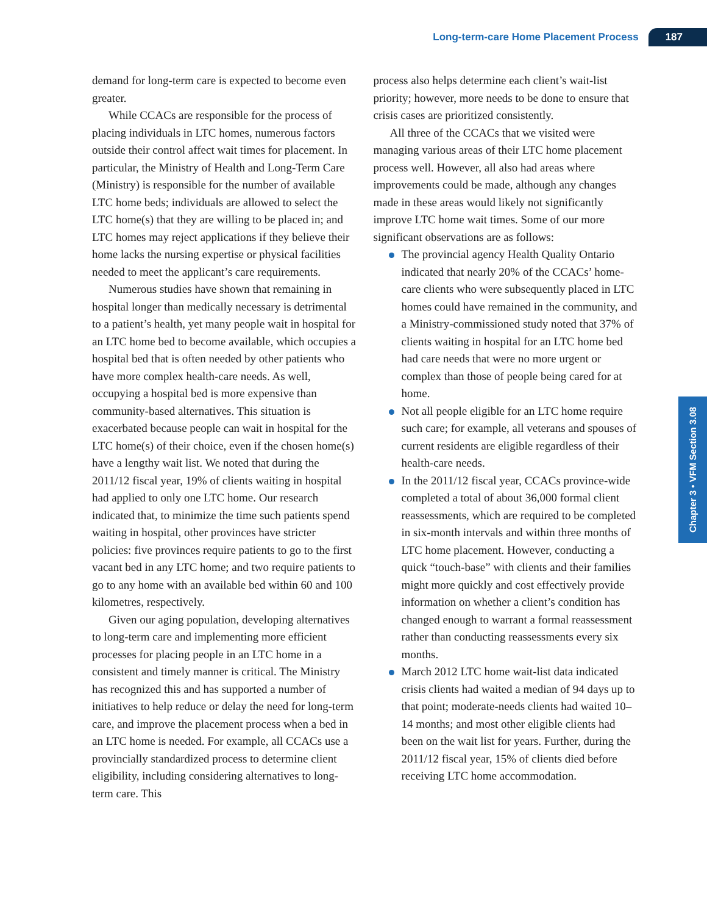Long-term-care Home Placement Process 187
Chapter 3 • VFM Section 3.08
demand for long-term care is expected to become even greater.
While CCACs are responsible for the process of placing individuals in LTC homes, numerous factors outside their control affect wait times for placement. In particular, the Ministry of Health and Long-Term Care (Ministry) is responsible for the number of available LTC home beds; individuals are allowed to select the LTC home(s) that they are willing to be placed in; and LTC homes may reject applications if they believe their home lacks the nursing expertise or physical facilities needed to meet the applicant’s care requirements.
Numerous studies have shown that remaining in hospital longer than medically necessary is detrimental to a patient’s health, yet many people wait in hospital for an LTC home bed to become available, which occupies a hospital bed that is often needed by other patients who have more complex health-care needs. As well, occupying a hospital bed is more expensive than community-based alternatives. This situation is exacerbated because people can wait in hospital for the LTC home(s) of their choice, even if the chosen home(s) have a lengthy wait list. We noted that during the 2011/12 fiscal year, 19% of clients waiting in hospital had applied to only one LTC home. Our research indicated that, to minimize the time such patients spend waiting in hospital, other provinces have stricter policies: five provinces require patients to go to the first vacant bed in any LTC home; and two require patients to go to any home with an available bed within 60 and 100 kilometres, respectively.
Given our aging population, developing alternatives to long-term care and implementing more efficient processes for placing people in an LTC home in a consistent and timely manner is critical. The Ministry has recognized this and has supported a number of initiatives to help reduce or delay the need for long-term care, and improve the placement process when a bed in an LTC home is needed. For example, all CCACs use a provincially standardized process to determine client eligibility, including considering alternatives to long-term care. This
process also helps determine each client’s wait-list priority; however, more needs to be done to ensure that crisis cases are prioritized consistently.
All three of the CCACs that we visited were managing various areas of their LTC home placement process well. However, all also had areas where improvements could be made, although any changes made in these areas would likely not significantly improve LTC home wait times. Some of our more significant observations are as follows:
The provincial agency Health Quality Ontario indicated that nearly 20% of the CCACs’ home-care clients who were subsequently placed in LTC homes could have remained in the community, and a Ministry-commissioned study noted that 37% of clients waiting in hospital for an LTC home bed had care needs that were no more urgent or complex than those of people being cared for at home.
Not all people eligible for an LTC home require such care; for example, all veterans and spouses of current residents are eligible regardless of their health-care needs.
In the 2011/12 fiscal year, CCACs province-wide completed a total of about 36,000 formal client reassessments, which are required to be completed in six-month intervals and within three months of LTC home placement. However, conducting a quick “touch-base” with clients and their families might more quickly and cost effectively provide information on whether a client’s condition has changed enough to warrant a formal reassessment rather than conducting reassessments every six months.
March 2012 LTC home wait-list data indicated crisis clients had waited a median of 94 days up to that point; moderate-needs clients had waited 10–14 months; and most other eligible clients had been on the wait list for years. Further, during the 2011/12 fiscal year, 15% of clients died before receiving LTC home accommodation.